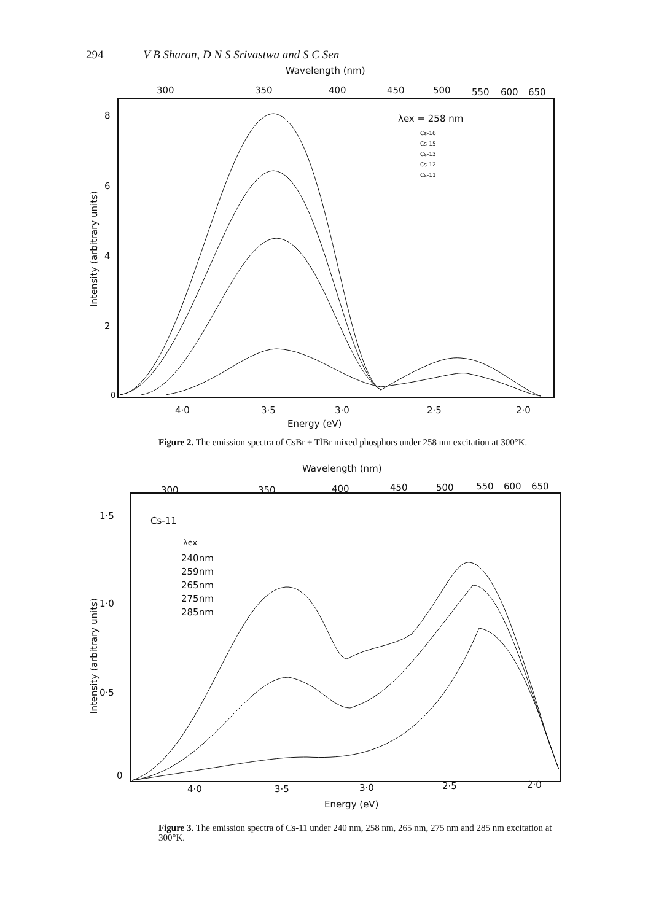294 V B Sharan, D N S Srivastwa and S C Sen
Wavelength (nm)
300
350
400
450
500
550
600
650
8
6
4
2
0
Intensity (arbitrary units)
λex = 258 nm
Cs-16
Cs-15
Cs-13
Cs-12
Cs-11
4·0
3·5
3·0
2·5
2·0
Energy (eV)
Figure 2. The emission spectra of CsBr + TlBr mixed phosphors under 258 nm excitation at 300°K.
Wavelength (nm)
300
350
400
450
500
550
600
650
1·5
1·0
0·5
0
Intensity (arbitrary units)
Cs-11
λex
240nm
259nm
265nm
275nm
285nm
4·0
3·5
3·0
2·5
2·0
Energy (eV)
Figure 3. The emission spectra of Cs-11 under 240 nm, 258 nm, 265 nm, 275 nm and 285 nm excitation at 300°K.